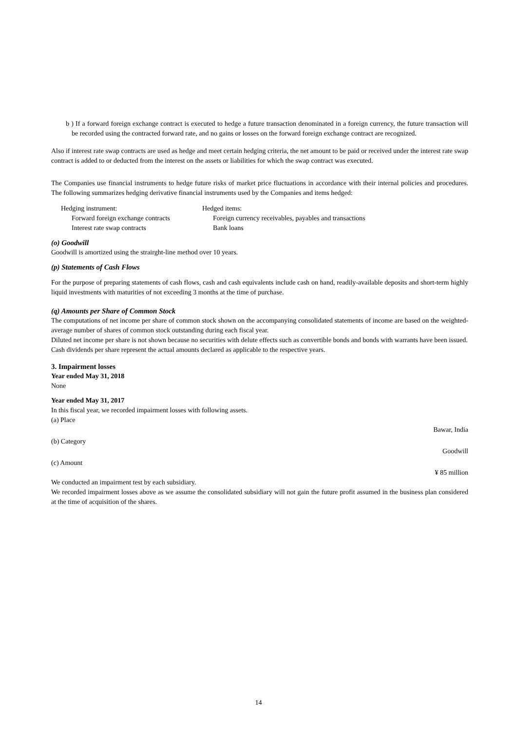b ) If a forward foreign exchange contract is executed to hedge a future transaction denominated in a foreign currency, the future transaction will be recorded using the contracted forward rate, and no gains or losses on the forward foreign exchange contract are recognized.
Also if interest rate swap contracts are used as hedge and meet certain hedging criteria, the net amount to be paid or received under the interest rate swap contract is added to or deducted from the interest on the assets or liabilities for which the swap contract was executed.
The Companies use financial instruments to hedge future risks of market price fluctuations in accordance with their internal policies and procedures. The following summarizes hedging derivative financial instruments used by the Companies and items hedged:
| Hedging instrument: | Hedged items: |
| Forward foreign exchange contracts | Foreign currency receivables, payables and transactions |
| Interest rate swap contracts | Bank loans |
(o) Goodwill
Goodwill is amortized using the strairght-line method over 10 years.
(p) Statements of Cash Flows
For the purpose of preparing statements of cash flows, cash and cash equivalents include cash on hand, readily-available deposits and short-term highly liquid investments with maturities of not exceeding 3 months at the time of purchase.
(q) Amounts per Share of Common Stock
The computations of net income per share of common stock shown on the accompanying consolidated statements of income are based on the weighted-average number of shares of common stock outstanding during each fiscal year.
Diluted net income per share is not shown because no securities with delute effects such as convertible bonds and bonds with warrants have been issued.
Cash dividends per share represent the actual amounts declared as applicable to the respective years.
3. Impairment losses
Year ended May 31, 2018
None
Year ended May 31, 2017
In this fiscal year, we recorded impairment losses with following assets.
(a) Place
Bawar, India
(b) Category
Goodwill
(c) Amount
¥ 85 million
We conducted an impairment test by each subsidiary.
We recorded impairment losses above as we assume the consolidated subsidiary will not gain the future profit assumed in the business plan considered at the time of acquisition of the shares.
14